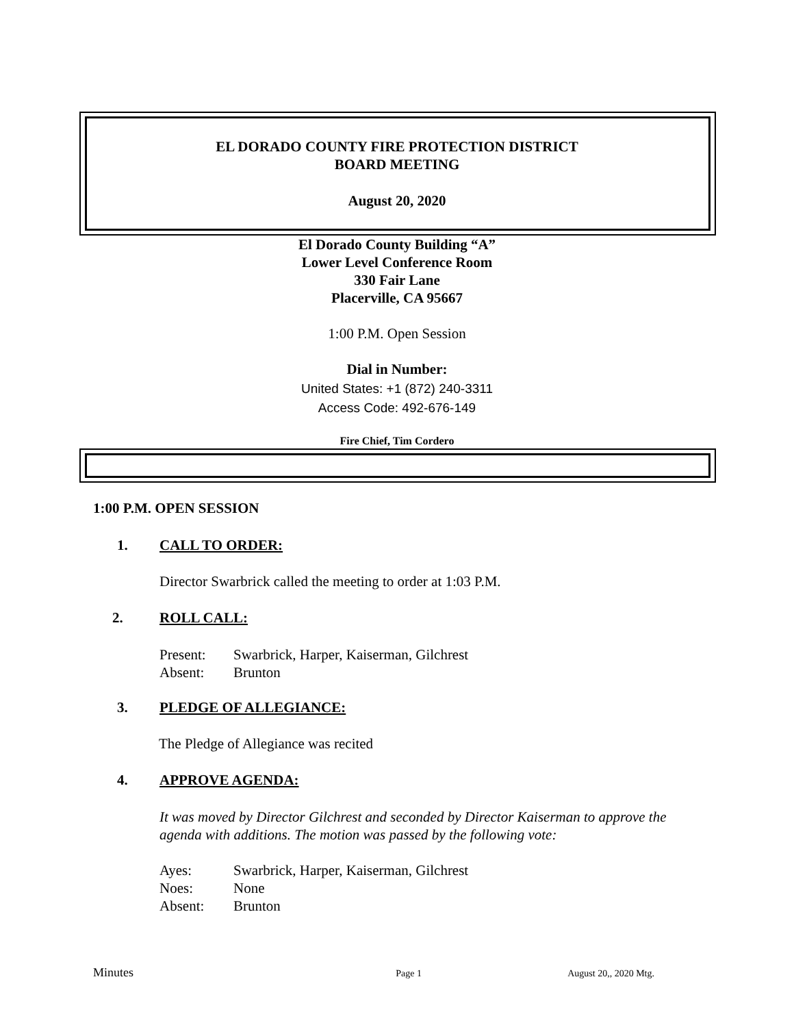EL DORADO COUNTY FIRE PROTECTION DISTRICT
BOARD MEETING
August 20, 2020
El Dorado County Building “A”
Lower Level Conference Room
330 Fair Lane
Placerville, CA 95667
1:00 P.M. Open Session
Dial in Number:
United States: +1 (872) 240-3311
Access Code: 492-676-149
Fire Chief, Tim Cordero
1:00 P.M. OPEN SESSION
1. CALL TO ORDER:
Director Swarbrick called the meeting to order at 1:03 P.M.
2. ROLL CALL:
Present: Swarbrick, Harper, Kaiserman, Gilchrest
Absent: Brunton
3. PLEDGE OF ALLEGIANCE:
The Pledge of Allegiance was recited
4. APPROVE AGENDA:
It was moved by Director Gilchrest and seconded by Director Kaiserman to approve the agenda with additions. The motion was passed by the following vote:
Ayes: Swarbrick, Harper, Kaiserman, Gilchrest
Noes: None
Absent: Brunton
Minutes Page 1 August 20,, 2020 Mtg.